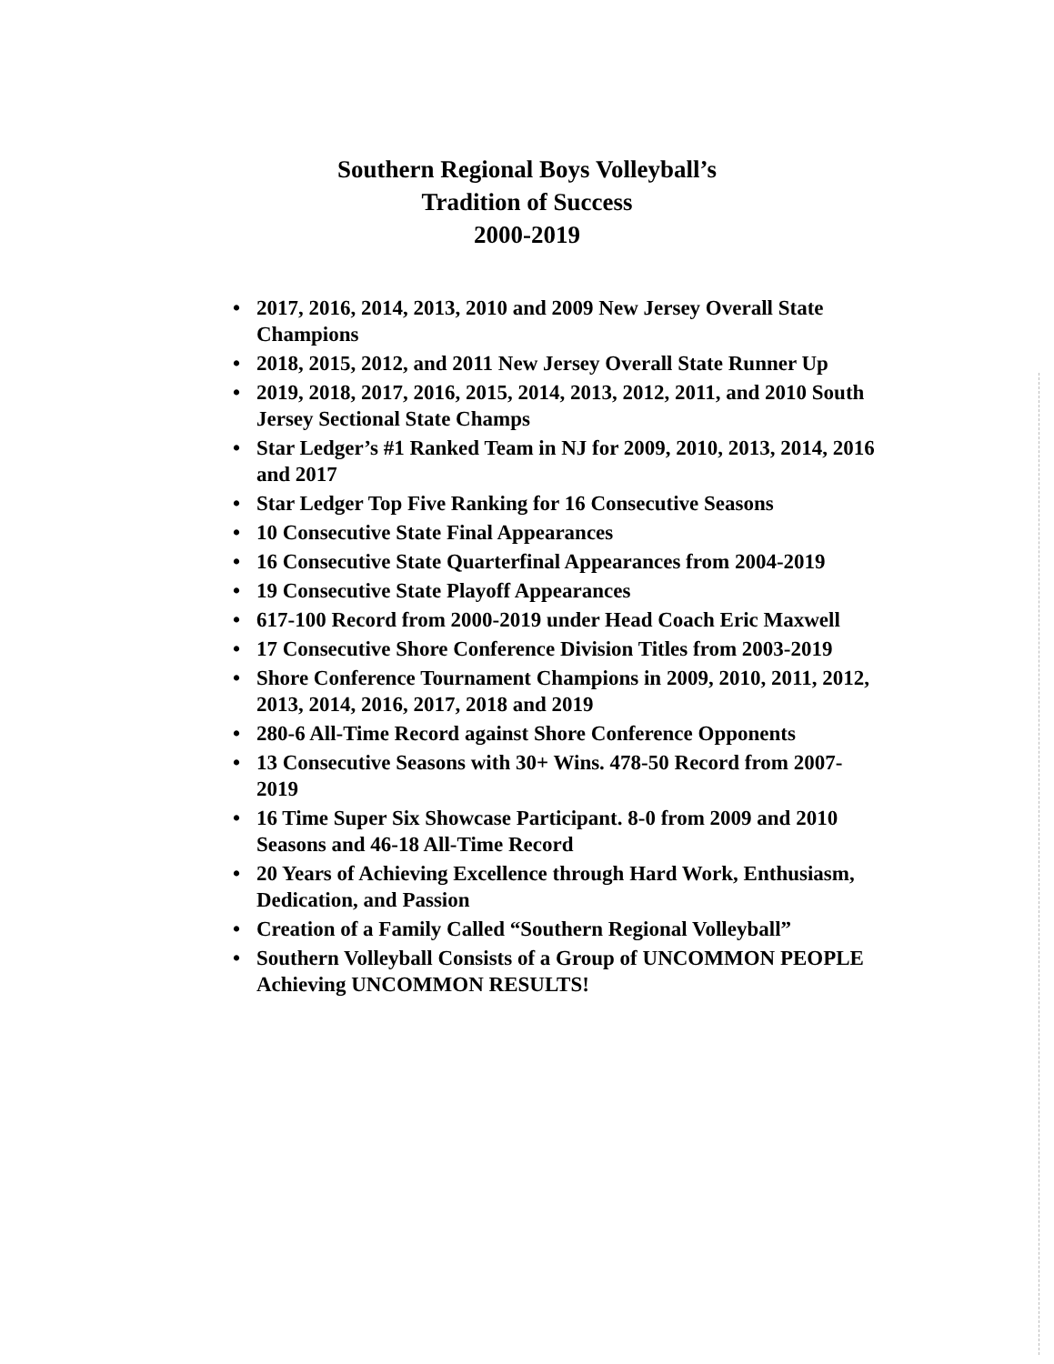Southern Regional Boys Volleyball’s
Tradition of Success
2000-2019
• 2017, 2016, 2014, 2013, 2010 and 2009 New Jersey Overall State Champions
• 2018, 2015, 2012, and 2011 New Jersey Overall State Runner Up
• 2019, 2018, 2017, 2016, 2015, 2014, 2013, 2012, 2011, and 2010 South Jersey Sectional State Champs
• Star Ledger’s #1 Ranked Team in NJ for 2009, 2010, 2013, 2014, 2016 and 2017
• Star Ledger Top Five Ranking for 16 Consecutive Seasons
• 10 Consecutive State Final Appearances
• 16 Consecutive State Quarterfinal Appearances from 2004-2019
• 19 Consecutive State Playoff Appearances
• 617-100 Record from 2000-2019 under Head Coach Eric Maxwell
• 17 Consecutive Shore Conference Division Titles from 2003-2019
• Shore Conference Tournament Champions in 2009, 2010, 2011, 2012, 2013, 2014, 2016, 2017, 2018 and 2019
• 280-6 All-Time Record against Shore Conference Opponents
• 13 Consecutive Seasons with 30+ Wins. 478-50 Record from 2007-2019
• 16 Time Super Six Showcase Participant. 8-0 from 2009 and 2010 Seasons and 46-18 All-Time Record
• 20 Years of Achieving Excellence through Hard Work, Enthusiasm, Dedication, and Passion
• Creation of a Family Called “Southern Regional Volleyball”
• Southern Volleyball Consists of a Group of UNCOMMON PEOPLE Achieving UNCOMMON RESULTS!